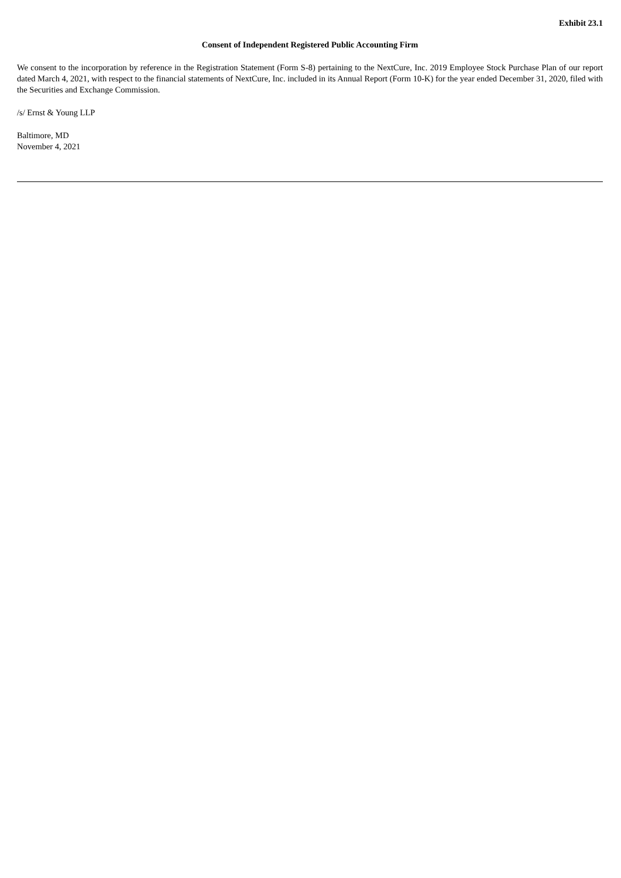Exhibit 23.1
Consent of Independent Registered Public Accounting Firm
We consent to the incorporation by reference in the Registration Statement (Form S-8) pertaining to the NextCure, Inc. 2019 Employee Stock Purchase Plan of our report dated March 4, 2021, with respect to the financial statements of NextCure, Inc. included in its Annual Report (Form 10-K) for the year ended December 31, 2020, filed with the Securities and Exchange Commission.
/s/ Ernst & Young LLP
Baltimore, MD
November 4, 2021